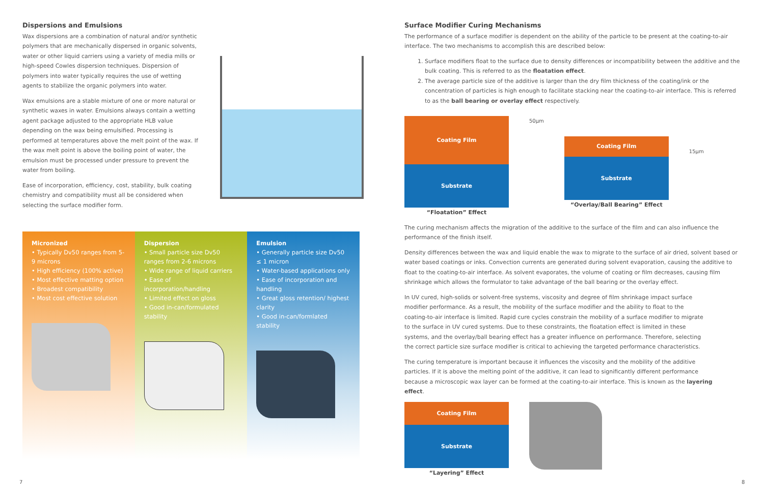Dispersions and Emulsions
Wax dispersions are a combination of natural and/or synthetic polymers that are mechanically dispersed in organic solvents, water or other liquid carriers using a variety of media mills or high-speed Cowles dispersion techniques. Dispersion of polymers into water typically requires the use of wetting agents to stabilize the organic polymers into water.
Wax emulsions are a stable mixture of one or more natural or synthetic waxes in water. Emulsions always contain a wetting agent package adjusted to the appropriate HLB value depending on the wax being emulsified. Processing is performed at temperatures above the melt point of the wax. If the wax melt point is above the boiling point of water, the emulsion must be processed under pressure to prevent the water from boiling.
Ease of incorporation, efficiency, cost, stability, bulk coating chemistry and compatibility must all be considered when selecting the surface modifier form.
Micronized
• Typically Dv50 ranges from 5-9 microns
• High efficiency (100% active)
• Most effective matting option
• Broadest compatibility
• Most cost effective solution
Dispersion
• Small particle size Dv50 ranges from 2-6 microns
• Wide range of liquid carriers
• Ease of incorporation/handling
• Limited effect on gloss
• Good in-can/formulated stability
Emulsion
• Generally particle size Dv50 ≤ 1 micron
• Water-based applications only
• Ease of incorporation and handling
• Great gloss retention/ highest clarity
• Good in-can/formlated stability
Surface Modifier Curing Mechanisms
The performance of a surface modifier is dependent on the ability of the particle to be present at the coating-to-air interface. The two mechanisms to accomplish this are described below:
1. Surface modifiers float to the surface due to density differences or incompatibility between the additive and the bulk coating. This is referred to as the floatation effect.
2. The average particle size of the additive is larger than the dry film thickness of the coating/ink or the concentration of particles is high enough to facilitate stacking near the coating-to-air interface. This is referred to as the ball bearing or overlay effect respectively.
Coating Film
Substrate
“Floatation” Effect
50µm
Coating Film
Substrate
“Overlay/Ball Bearing” Effect
15µm
The curing mechanism affects the migration of the additive to the surface of the film and can also influence the performance of the finish itself.
Density differences between the wax and liquid enable the wax to migrate to the surface of air dried, solvent based or water based coatings or inks. Convection currents are generated during solvent evaporation, causing the additive to float to the coating-to-air interface. As solvent evaporates, the volume of coating or film decreases, causing film shrinkage which allows the formulator to take advantage of the ball bearing or the overlay effect.
In UV cured, high-solids or solvent-free systems, viscosity and degree of film shrinkage impact surface modifier performance. As a result, the mobility of the surface modifier and the ability to float to the coating-to-air interface is limited. Rapid cure cycles constrain the mobility of a surface modifier to migrate to the surface in UV cured systems. Due to these constraints, the floatation effect is limited in these systems, and the overlay/ball bearing effect has a greater influence on performance. Therefore, selecting the correct particle size surface modifier is critical to achieving the targeted performance characteristics.
The curing temperature is important because it influences the viscosity and the mobility of the additive particles. If it is above the melting point of the additive, it can lead to significantly different performance because a microscopic wax layer can be formed at the coating-to-air interface. This is known as the layering effect.
Coating Film
Substrate
“Layering” Effect
7 8